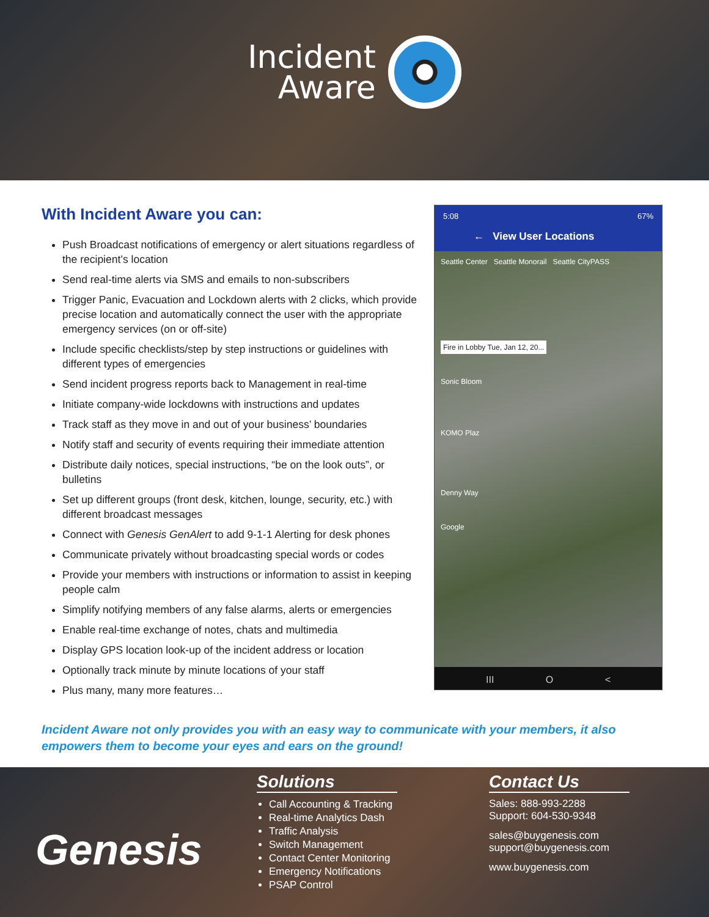Incident
Aware
With Incident Aware you can:
Push Broadcast notifications of emergency or alert situations regardless of the recipient’s location
Send real-time alerts via SMS and emails to non-subscribers
Trigger Panic, Evacuation and Lockdown alerts with 2 clicks, which provide precise location and automatically connect the user with the appropriate emergency services (on or off-site)
Include specific checklists/step by step instructions or guidelines with different types of emergencies
Send incident progress reports back to Management in real-time
Initiate company-wide lockdowns with instructions and updates
Track staff as they move in and out of your business’ boundaries
Notify staff and security of events requiring their immediate attention
Distribute daily notices, special instructions, “be on the look outs”, or bulletins
Set up different groups (front desk, kitchen, lounge, security, etc.) with different broadcast messages
Connect with Genesis GenAlert to add 9-1-1 Alerting for desk phones
Communicate privately without broadcasting special words or codes
Provide your members with instructions or information to assist in keeping people calm
Simplify notifying members of any false alarms, alerts or emergencies
Enable real-time exchange of notes, chats and multimedia
Display GPS location look-up of the incident address or location
Optionally track minute by minute locations of your staff
Plus many, many more features…
5:08 67%
← View User Locations
Seattle Center Seattle Monorail Seattle CityPASS
Fire in Lobby Tue, Jan 12, 20...
Sonic Bloom
KOMO Plaz
Denny Way
Google
III O <
Incident Aware not only provides you with an easy way to communicate with your members, it also empowers them to become your eyes and ears on the ground!
Genesis
Solutions
Call Accounting & Tracking
Real-time Analytics Dash
Traffic Analysis
Switch Management
Contact Center Monitoring
Emergency Notifications
PSAP Control
Contact Us
Sales: 888-993-2288
Support: 604-530-9348
sales@buygenesis.com
support@buygenesis.com
www.buygenesis.com